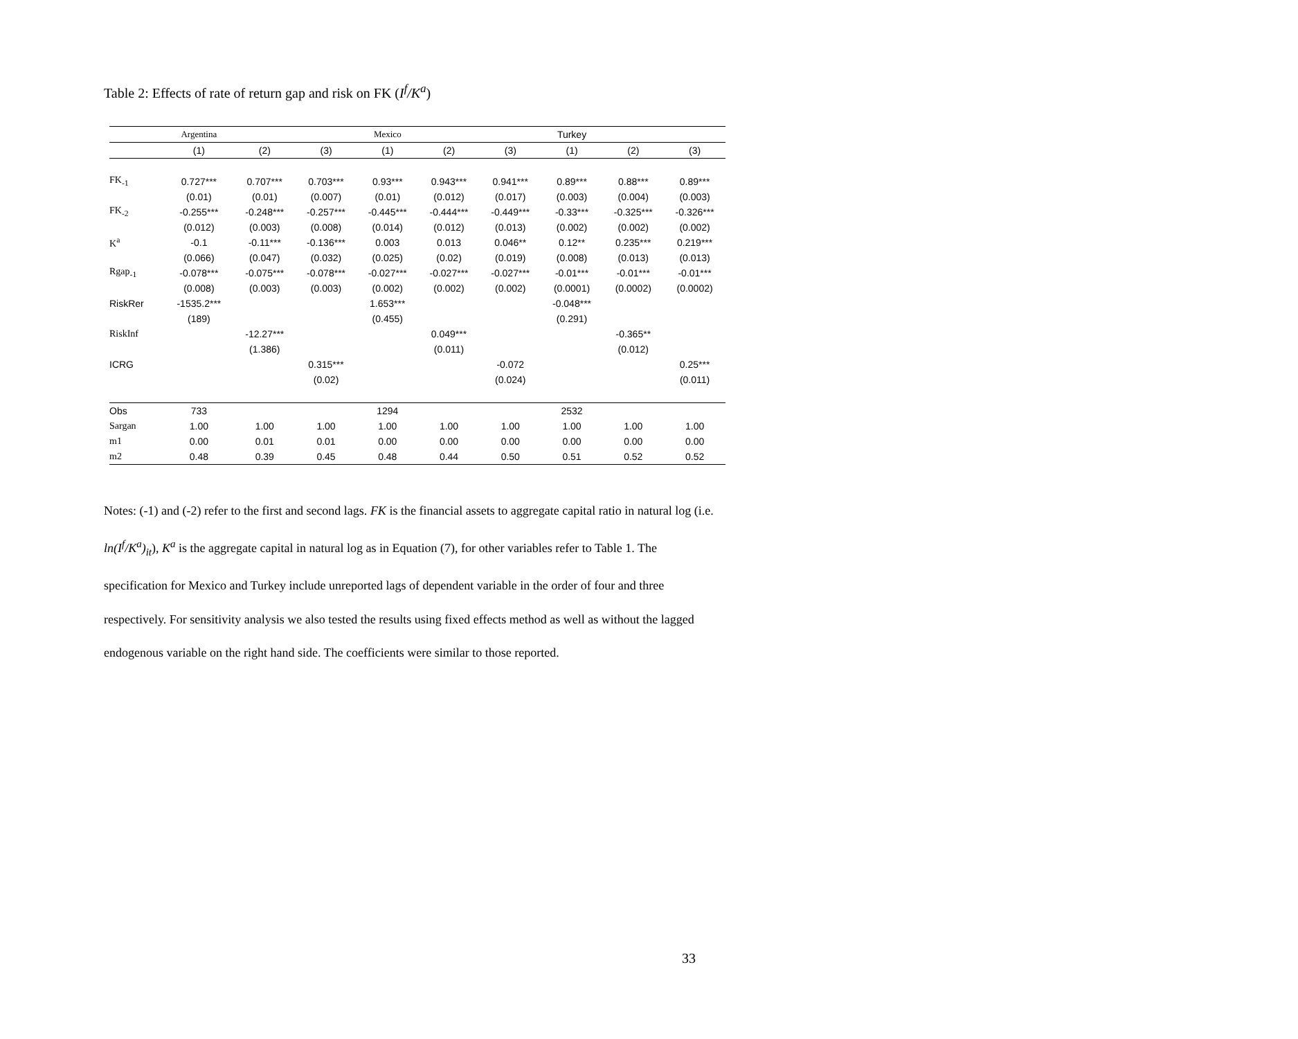Table 2: Effects of rate of return gap and risk on FK (I<sup>f</sup>/K<sup>a</sup>)
| | Argentina | | | Mexico | | | Turkey | | |
| | (1) | (2) | (3) | (1) | (2) | (3) | (1) | (2) | (3) |
| FK<sub>-1</sub> | 0.727*** | 0.707*** | 0.703*** | 0.93*** | 0.943*** | 0.941*** | 0.89*** | 0.88*** | 0.89*** |
| | (0.01) | (0.01) | (0.007) | (0.01) | (0.012) | (0.017) | (0.003) | (0.004) | (0.003) |
| FK<sub>-2</sub> | -0.255*** | -0.248*** | -0.257*** | -0.445*** | -0.444*** | -0.449*** | -0.33*** | -0.325*** | -0.326*** |
| | (0.012) | (0.003) | (0.008) | (0.014) | (0.012) | (0.013) | (0.002) | (0.002) | (0.002) |
| K<sup>a</sup> | -0.1 | -0.11*** | -0.136*** | 0.003 | 0.013 | 0.046** | 0.12** | 0.235*** | 0.219*** |
| | (0.066) | (0.047) | (0.032) | (0.025) | (0.02) | (0.019) | (0.008) | (0.013) | (0.013) |
| Rgap<sub>-1</sub> | -0.078*** | -0.075*** | -0.078*** | -0.027*** | -0.027*** | -0.027*** | -0.01*** | -0.01*** | -0.01*** |
| | (0.008) | (0.003) | (0.003) | (0.002) | (0.002) | (0.002) | (0.0001) | (0.0002) | (0.0002) |
| RiskRer | -1535.2*** | | | 1.653*** | | | -0.048*** | | |
| | (189) | | | (0.455) | | | (0.291) | | |
| RiskInf | | -12.27*** | | | 0.049*** | | | -0.365** | |
| | | (1.386) | | | (0.011) | | | (0.012) | |
| ICRG | | | 0.315*** | | | -0.072 | | | 0.25*** |
| | | | (0.02) | | | (0.024) | | | (0.011) |
| Obs | 733 | | | 1294 | | | 2532 | | |
| Sargan | 1.00 | 1.00 | 1.00 | 1.00 | 1.00 | 1.00 | 1.00 | 1.00 | 1.00 |
| m1 | 0.00 | 0.01 | 0.01 | 0.00 | 0.00 | 0.00 | 0.00 | 0.00 | 0.00 |
| m2 | 0.48 | 0.39 | 0.45 | 0.48 | 0.44 | 0.50 | 0.51 | 0.52 | 0.52 |
Notes: (-1) and (-2) refer to the first and second lags. FK is the financial assets to aggregate capital ratio in natural log (i.e. ln(I<sup>f</sup>/K<sup>a</sup>)<sub>it</sub>), K<sup>a</sup> is the aggregate capital in natural log as in Equation (7), for other variables refer to Table 1. The specification for Mexico and Turkey include unreported lags of dependent variable in the order of four and three respectively. For sensitivity analysis we also tested the results using fixed effects method as well as without the lagged endogenous variable on the right hand side. The coefficients were similar to those reported.
33